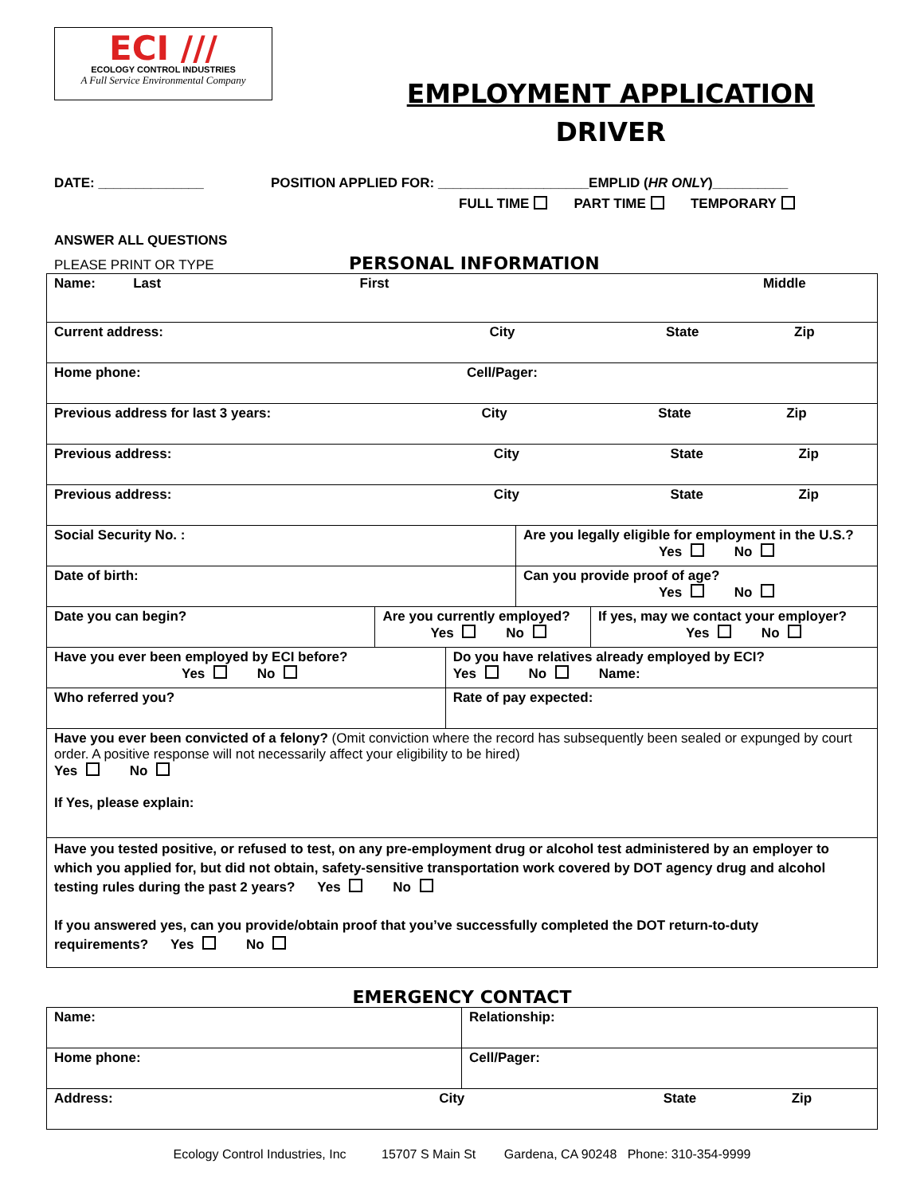ECI ///
ECOLOGY CONTROL INDUSTRIES
A Full Service Environmental Company
EMPLOYMENT APPLICATION
DRIVER
DATE: ______________ POSITION APPLIED FOR: ____________________EMPLID (HR ONLY)__________
FULL TIME PART TIME TEMPORARY
ANSWER ALL QUESTIONS
PLEASE PRINT OR TYPE PERSONAL INFORMATION
| Name: Last First Middle | | | | |
| Current address: City State Zip | | | | |
| Home phone: Cell/Pager: | | | | |
| Previous address for last 3 years: City State Zip | | | | |
| Previous address: City State Zip | | | | |
| Previous address: City State Zip | | | | |
| Social Security No. : | | | Are you legally eligible for employment in the U.S.? Yes No | |
| Date of birth: | | | Can you provide proof of age? Yes No | |
| Date you can begin? | Are you currently employed? Yes No | | | If yes, may we contact your employer? Yes No |
| Have you ever been employed by ECI before? Yes No | | Do you have relatives already employed by ECI? Yes No Name: | | |
| Who referred you? | | Rate of pay expected: | | |
| Have you ever been convicted of a felony? (Omit conviction where the record has subsequently been sealed or expunged by court order. A positive response will not necessarily affect your eligibility to be hired) Yes No If Yes, please explain: | | | | |
| Have you tested positive, or refused to test, on any pre-employment drug or alcohol test administered by an employer to which you applied for, but did not obtain, safety-sensitive transportation work covered by DOT agency drug and alcohol testing rules during the past 2 years? Yes No If you answered yes, can you provide/obtain proof that you’ve successfully completed the DOT return-to-duty requirements? Yes No | | | | |
EMERGENCY CONTACT
| Name: | Relationship: |
| Home phone: | Cell/Pager: |
| Address: City State Zip | |
Ecology Control Industries, Inc 15707 S Main St Gardena, CA 90248 Phone: 310-354-9999